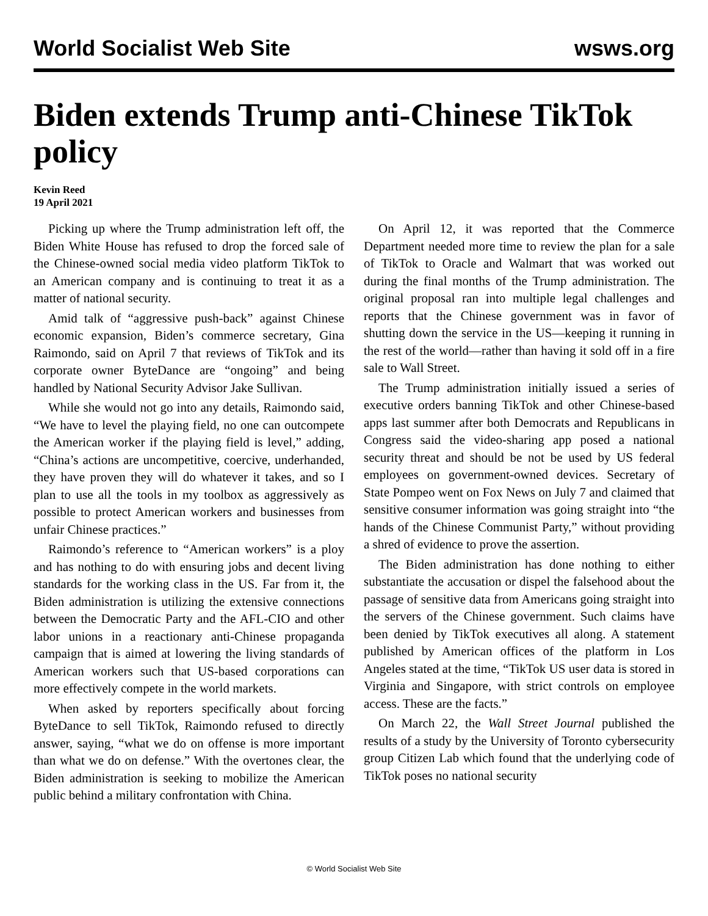World Socialist Web Site wsws.org
Biden extends Trump anti-Chinese TikTok policy
Kevin Reed
19 April 2021
Picking up where the Trump administration left off, the Biden White House has refused to drop the forced sale of the Chinese-owned social media video platform TikTok to an American company and is continuing to treat it as a matter of national security.
Amid talk of “aggressive push-back” against Chinese economic expansion, Biden’s commerce secretary, Gina Raimondo, said on April 7 that reviews of TikTok and its corporate owner ByteDance are “ongoing” and being handled by National Security Advisor Jake Sullivan.
While she would not go into any details, Raimondo said, “We have to level the playing field, no one can outcompete the American worker if the playing field is level,” adding, “China’s actions are uncompetitive, coercive, underhanded, they have proven they will do whatever it takes, and so I plan to use all the tools in my toolbox as aggressively as possible to protect American workers and businesses from unfair Chinese practices.”
Raimondo’s reference to “American workers” is a ploy and has nothing to do with ensuring jobs and decent living standards for the working class in the US. Far from it, the Biden administration is utilizing the extensive connections between the Democratic Party and the AFL-CIO and other labor unions in a reactionary anti-Chinese propaganda campaign that is aimed at lowering the living standards of American workers such that US-based corporations can more effectively compete in the world markets.
When asked by reporters specifically about forcing ByteDance to sell TikTok, Raimondo refused to directly answer, saying, “what we do on offense is more important than what we do on defense.” With the overtones clear, the Biden administration is seeking to mobilize the American public behind a military confrontation with China.
On April 12, it was reported that the Commerce Department needed more time to review the plan for a sale of TikTok to Oracle and Walmart that was worked out during the final months of the Trump administration. The original proposal ran into multiple legal challenges and reports that the Chinese government was in favor of shutting down the service in the US—keeping it running in the rest of the world—rather than having it sold off in a fire sale to Wall Street.
The Trump administration initially issued a series of executive orders banning TikTok and other Chinese-based apps last summer after both Democrats and Republicans in Congress said the video-sharing app posed a national security threat and should be not be used by US federal employees on government-owned devices. Secretary of State Pompeo went on Fox News on July 7 and claimed that sensitive consumer information was going straight into “the hands of the Chinese Communist Party,” without providing a shred of evidence to prove the assertion.
The Biden administration has done nothing to either substantiate the accusation or dispel the falsehood about the passage of sensitive data from Americans going straight into the servers of the Chinese government. Such claims have been denied by TikTok executives all along. A statement published by American offices of the platform in Los Angeles stated at the time, “TikTok US user data is stored in Virginia and Singapore, with strict controls on employee access. These are the facts.”
On March 22, the Wall Street Journal published the results of a study by the University of Toronto cybersecurity group Citizen Lab which found that the underlying code of TikTok poses no national security
© World Socialist Web Site